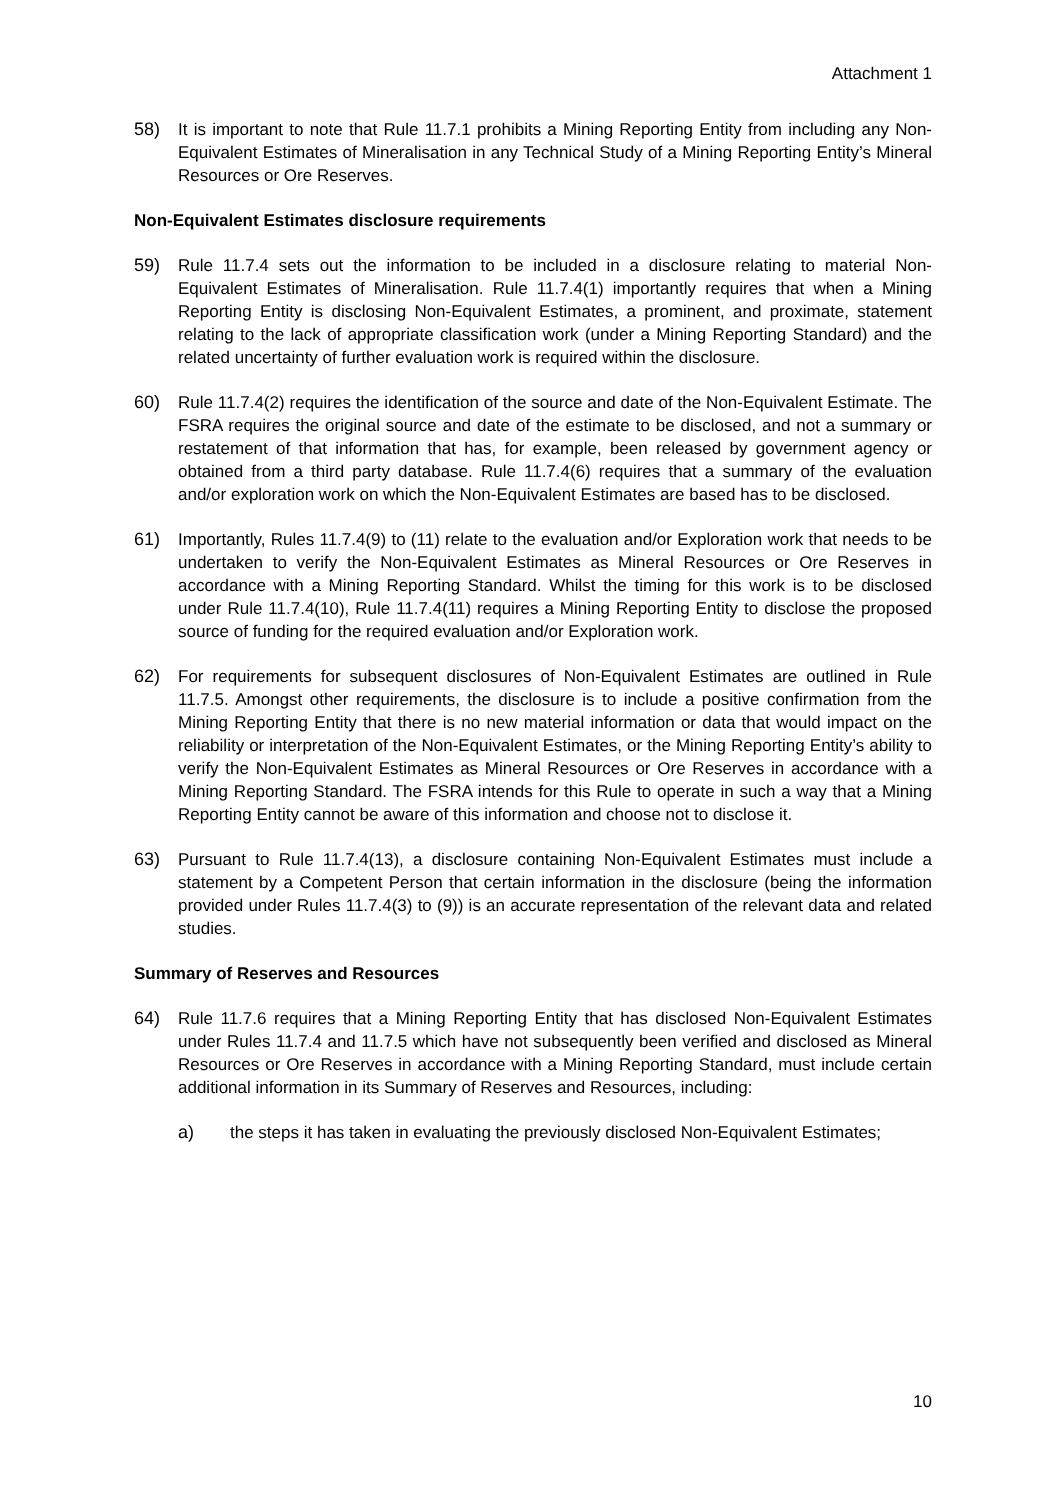Attachment 1
58) It is important to note that Rule 11.7.1 prohibits a Mining Reporting Entity from including any Non-Equivalent Estimates of Mineralisation in any Technical Study of a Mining Reporting Entity’s Mineral Resources or Ore Reserves.
Non-Equivalent Estimates disclosure requirements
59) Rule 11.7.4 sets out the information to be included in a disclosure relating to material Non-Equivalent Estimates of Mineralisation. Rule 11.7.4(1) importantly requires that when a Mining Reporting Entity is disclosing Non-Equivalent Estimates, a prominent, and proximate, statement relating to the lack of appropriate classification work (under a Mining Reporting Standard) and the related uncertainty of further evaluation work is required within the disclosure.
60) Rule 11.7.4(2) requires the identification of the source and date of the Non-Equivalent Estimate. The FSRA requires the original source and date of the estimate to be disclosed, and not a summary or restatement of that information that has, for example, been released by government agency or obtained from a third party database. Rule 11.7.4(6) requires that a summary of the evaluation and/or exploration work on which the Non-Equivalent Estimates are based has to be disclosed.
61) Importantly, Rules 11.7.4(9) to (11) relate to the evaluation and/or Exploration work that needs to be undertaken to verify the Non-Equivalent Estimates as Mineral Resources or Ore Reserves in accordance with a Mining Reporting Standard. Whilst the timing for this work is to be disclosed under Rule 11.7.4(10), Rule 11.7.4(11) requires a Mining Reporting Entity to disclose the proposed source of funding for the required evaluation and/or Exploration work.
62) For requirements for subsequent disclosures of Non-Equivalent Estimates are outlined in Rule 11.7.5. Amongst other requirements, the disclosure is to include a positive confirmation from the Mining Reporting Entity that there is no new material information or data that would impact on the reliability or interpretation of the Non-Equivalent Estimates, or the Mining Reporting Entity’s ability to verify the Non-Equivalent Estimates as Mineral Resources or Ore Reserves in accordance with a Mining Reporting Standard. The FSRA intends for this Rule to operate in such a way that a Mining Reporting Entity cannot be aware of this information and choose not to disclose it.
63) Pursuant to Rule 11.7.4(13), a disclosure containing Non-Equivalent Estimates must include a statement by a Competent Person that certain information in the disclosure (being the information provided under Rules 11.7.4(3) to (9)) is an accurate representation of the relevant data and related studies.
Summary of Reserves and Resources
64) Rule 11.7.6 requires that a Mining Reporting Entity that has disclosed Non-Equivalent Estimates under Rules 11.7.4 and 11.7.5 which have not subsequently been verified and disclosed as Mineral Resources or Ore Reserves in accordance with a Mining Reporting Standard, must include certain additional information in its Summary of Reserves and Resources, including:
a) the steps it has taken in evaluating the previously disclosed Non-Equivalent Estimates;
10